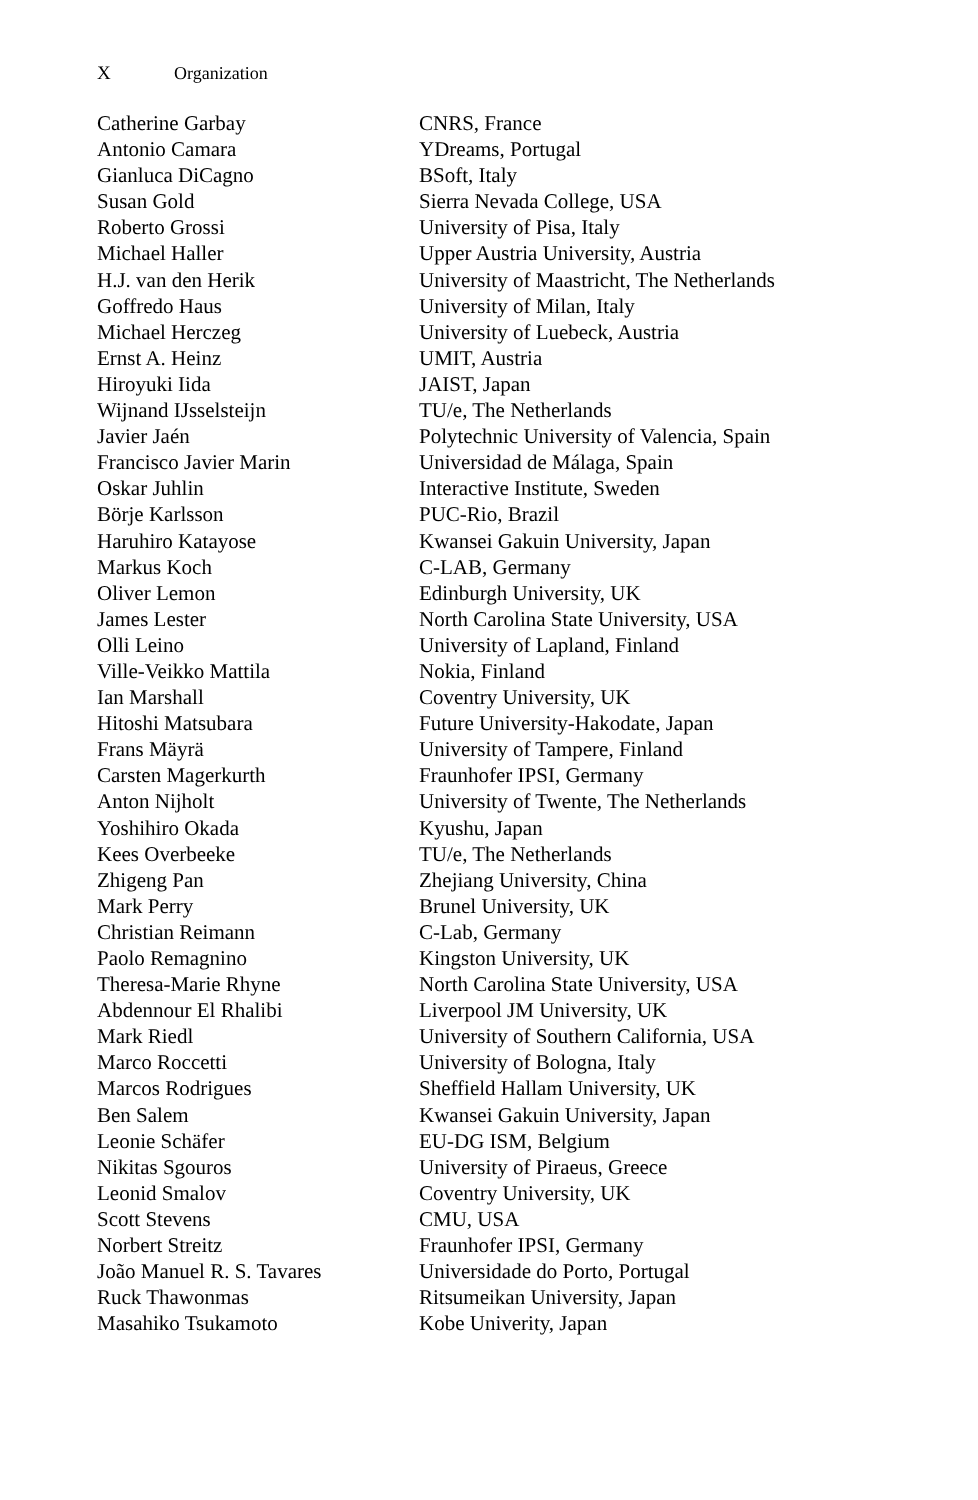X Organization
| Catherine Garbay | CNRS, France |
| Antonio Camara | YDreams, Portugal |
| Gianluca DiCagno | BSoft, Italy |
| Susan Gold | Sierra Nevada College, USA |
| Roberto Grossi | University of Pisa, Italy |
| Michael Haller | Upper Austria University, Austria |
| H.J. van den Herik | University of Maastricht, The Netherlands |
| Goffredo Haus | University of Milan, Italy |
| Michael Herczeg | University of Luebeck, Austria |
| Ernst A. Heinz | UMIT, Austria |
| Hiroyuki Iida | JAIST, Japan |
| Wijnand IJsselsteijn | TU/e, The Netherlands |
| Javier Jaén | Polytechnic University of Valencia, Spain |
| Francisco Javier Marin | Universidad de Málaga, Spain |
| Oskar Juhlin | Interactive Institute, Sweden |
| Börje Karlsson | PUC-Rio, Brazil |
| Haruhiro Katayose | Kwansei Gakuin University, Japan |
| Markus Koch | C-LAB, Germany |
| Oliver Lemon | Edinburgh University, UK |
| James Lester | North Carolina State University, USA |
| Olli Leino | University of Lapland, Finland |
| Ville-Veikko Mattila | Nokia, Finland |
| Ian Marshall | Coventry University, UK |
| Hitoshi Matsubara | Future University-Hakodate, Japan |
| Frans Mäyrä | University of Tampere, Finland |
| Carsten Magerkurth | Fraunhofer IPSI, Germany |
| Anton Nijholt | University of Twente, The Netherlands |
| Yoshihiro Okada | Kyushu, Japan |
| Kees Overbeeke | TU/e, The Netherlands |
| Zhigeng Pan | Zhejiang University, China |
| Mark Perry | Brunel University, UK |
| Christian Reimann | C-Lab, Germany |
| Paolo Remagnino | Kingston University, UK |
| Theresa-Marie Rhyne | North Carolina State University, USA |
| Abdennour El Rhalibi | Liverpool JM University, UK |
| Mark Riedl | University of Southern California, USA |
| Marco Roccetti | University of Bologna, Italy |
| Marcos Rodrigues | Sheffield Hallam University, UK |
| Ben Salem | Kwansei Gakuin University, Japan |
| Leonie Schäfer | EU-DG ISM, Belgium |
| Nikitas Sgouros | University of Piraeus, Greece |
| Leonid Smalov | Coventry University, UK |
| Scott Stevens | CMU, USA |
| Norbert Streitz | Fraunhofer IPSI, Germany |
| João Manuel R. S. Tavares | Universidade do Porto, Portugal |
| Ruck Thawonmas | Ritsumeikan University, Japan |
| Masahiko Tsukamoto | Kobe Univerity, Japan |